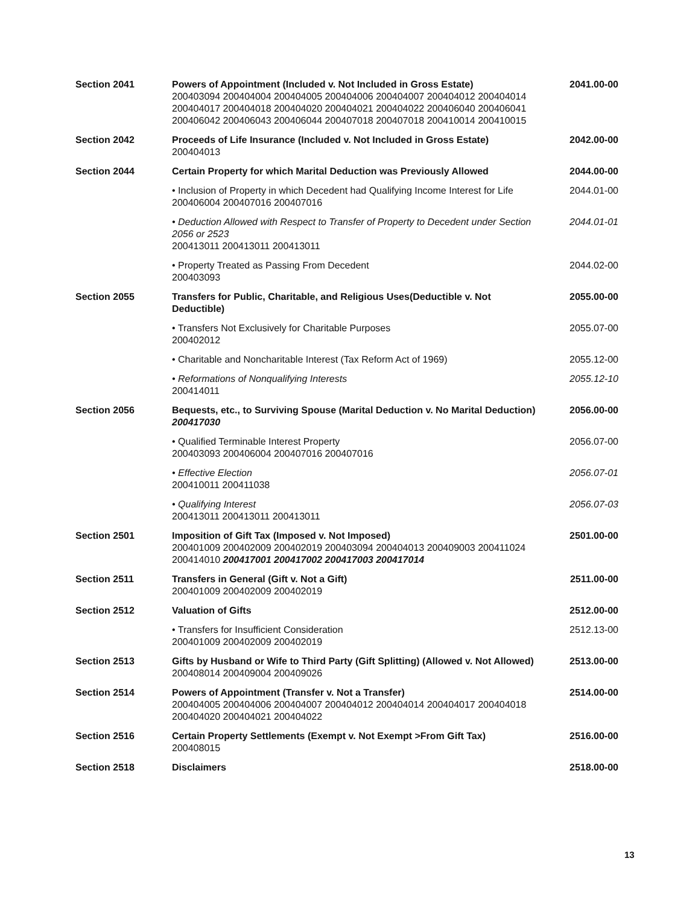| Section 2041 | Powers of Appointment (Included v. Not Included in Gross Estate) 200403094 200404004 200404005 200404006 200404007 200404012 200404014 200404017 200404018 200404020 200404021 200404022 200406040 200406041 200406042 200406043 200406044 200407018 200407018 200410014 200410015 | 2041.00-00 |
| Section 2042 | Proceeds of Life Insurance (Included v. Not Included in Gross Estate) 200404013 | 2042.00-00 |
| Section 2044 | Certain Property for which Marital Deduction was Previously Allowed | 2044.00-00 |
| | • Inclusion of Property in which Decedent had Qualifying Income Interest for Life 200406004 200407016 200407016 | 2044.01-00 |
| | • Deduction Allowed with Respect to Transfer of Property to Decedent under Section 2056 or 2523 200413011 200413011 200413011 | 2044.01-01 |
| | • Property Treated as Passing From Decedent 200403093 | 2044.02-00 |
| Section 2055 | Transfers for Public, Charitable, and Religious Uses(Deductible v. Not Deductible) | 2055.00-00 |
| | • Transfers Not Exclusively for Charitable Purposes 200402012 | 2055.07-00 |
| | • Charitable and Noncharitable Interest (Tax Reform Act of 1969) | 2055.12-00 |
| | • Reformations of Nonqualifying Interests 200414011 | 2055.12-10 |
| Section 2056 | Bequests, etc., to Surviving Spouse (Marital Deduction v. No Marital Deduction) 200417030 | 2056.00-00 |
| | • Qualified Terminable Interest Property 200403093 200406004 200407016 200407016 | 2056.07-00 |
| | • Effective Election 200410011 200411038 | 2056.07-01 |
| | • Qualifying Interest 200413011 200413011 200413011 | 2056.07-03 |
| Section 2501 | Imposition of Gift Tax (Imposed v. Not Imposed) 200401009 200402009 200402019 200403094 200404013 200409003 200411024 200414010 200417001 200417002 200417003 200417014 | 2501.00-00 |
| Section 2511 | Transfers in General (Gift v. Not a Gift) 200401009 200402009 200402019 | 2511.00-00 |
| Section 2512 | Valuation of Gifts | 2512.00-00 |
| | • Transfers for Insufficient Consideration 200401009 200402009 200402019 | 2512.13-00 |
| Section 2513 | Gifts by Husband or Wife to Third Party (Gift Splitting) (Allowed v. Not Allowed) 200408014 200409004 200409026 | 2513.00-00 |
| Section 2514 | Powers of Appointment (Transfer v. Not a Transfer) 200404005 200404006 200404007 200404012 200404014 200404017 200404018 200404020 200404021 200404022 | 2514.00-00 |
| Section 2516 | Certain Property Settlements (Exempt v. Not Exempt >From Gift Tax) 200408015 | 2516.00-00 |
| Section 2518 | Disclaimers | 2518.00-00 |
13